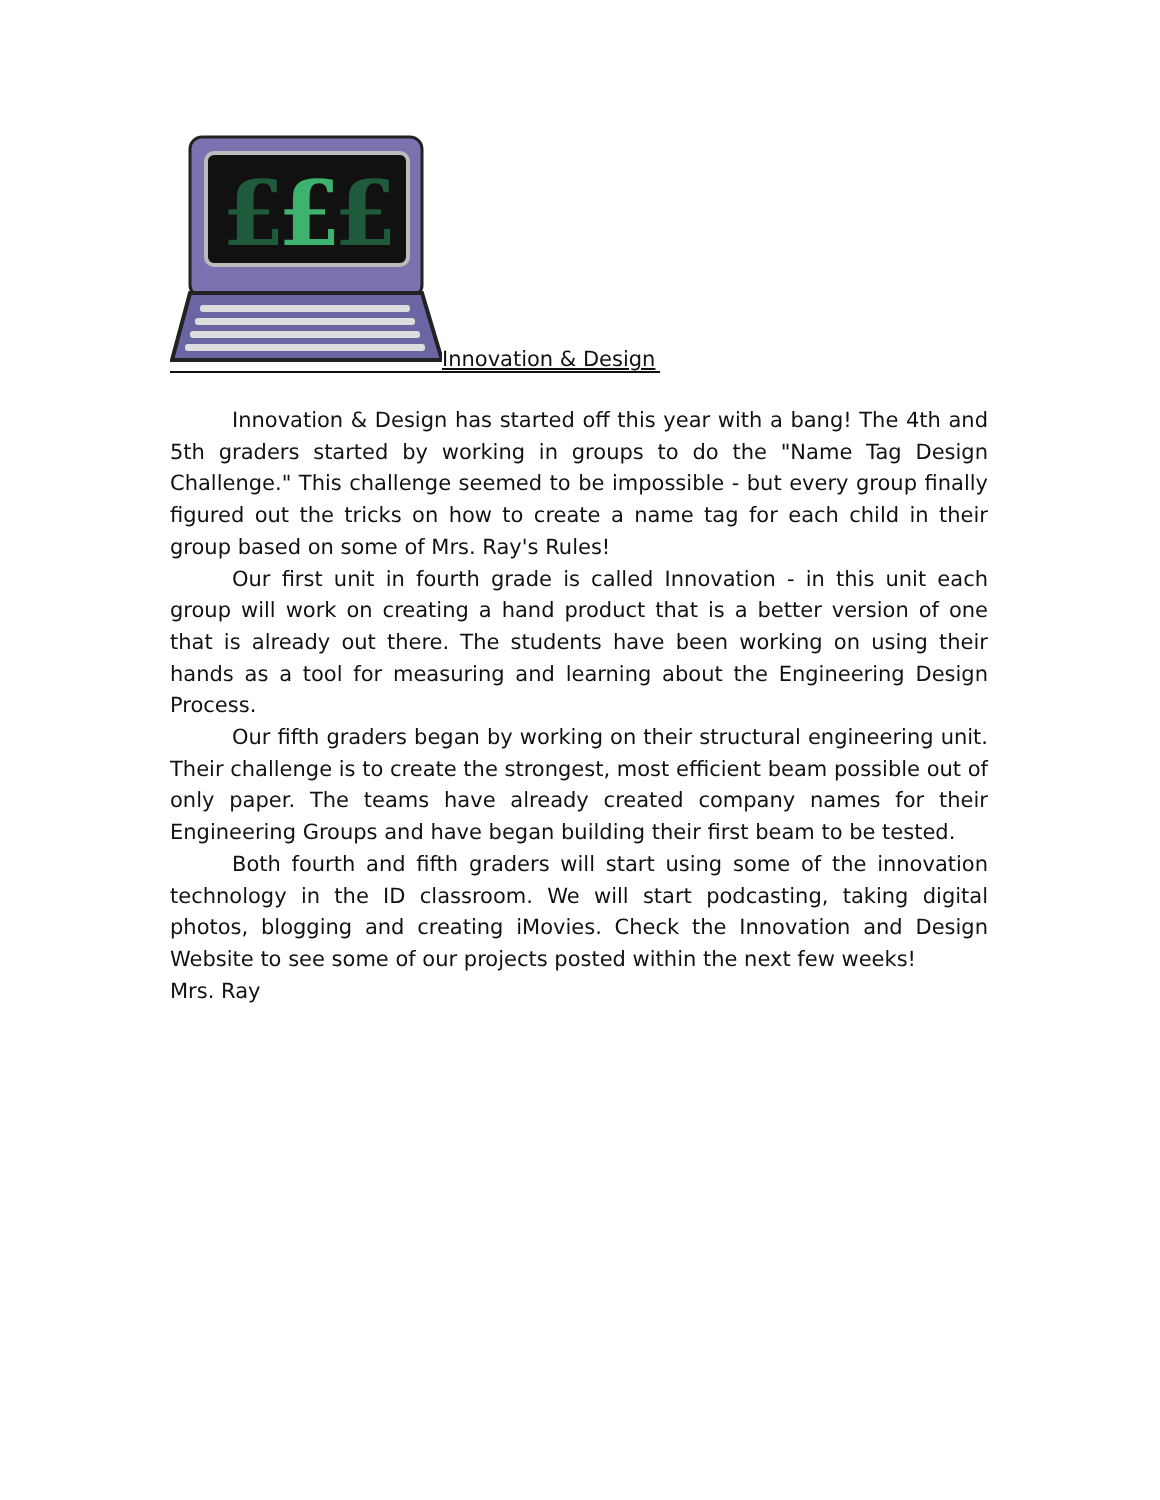£
£
£
Innovation & Design
Innovation & Design has started off this year with a bang! The 4th and 5th graders started by working in groups to do the "Name Tag Design Challenge." This challenge seemed to be impossible - but every group finally figured out the tricks on how to create a name tag for each child in their group based on some of Mrs. Ray's Rules!
Our first unit in fourth grade is called Innovation - in this unit each group will work on creating a hand product that is a better version of one that is already out there. The students have been working on using their hands as a tool for measuring and learning about the Engineering Design Process.
Our fifth graders began by working on their structural engineering unit. Their challenge is to create the strongest, most efficient beam possible out of only paper. The teams have already created company names for their Engineering Groups and have began building their first beam to be tested.
Both fourth and fifth graders will start using some of the innovation technology in the ID classroom. We will start podcasting, taking digital photos, blogging and creating iMovies. Check the Innovation and Design Website to see some of our projects posted within the next few weeks!
Mrs. Ray